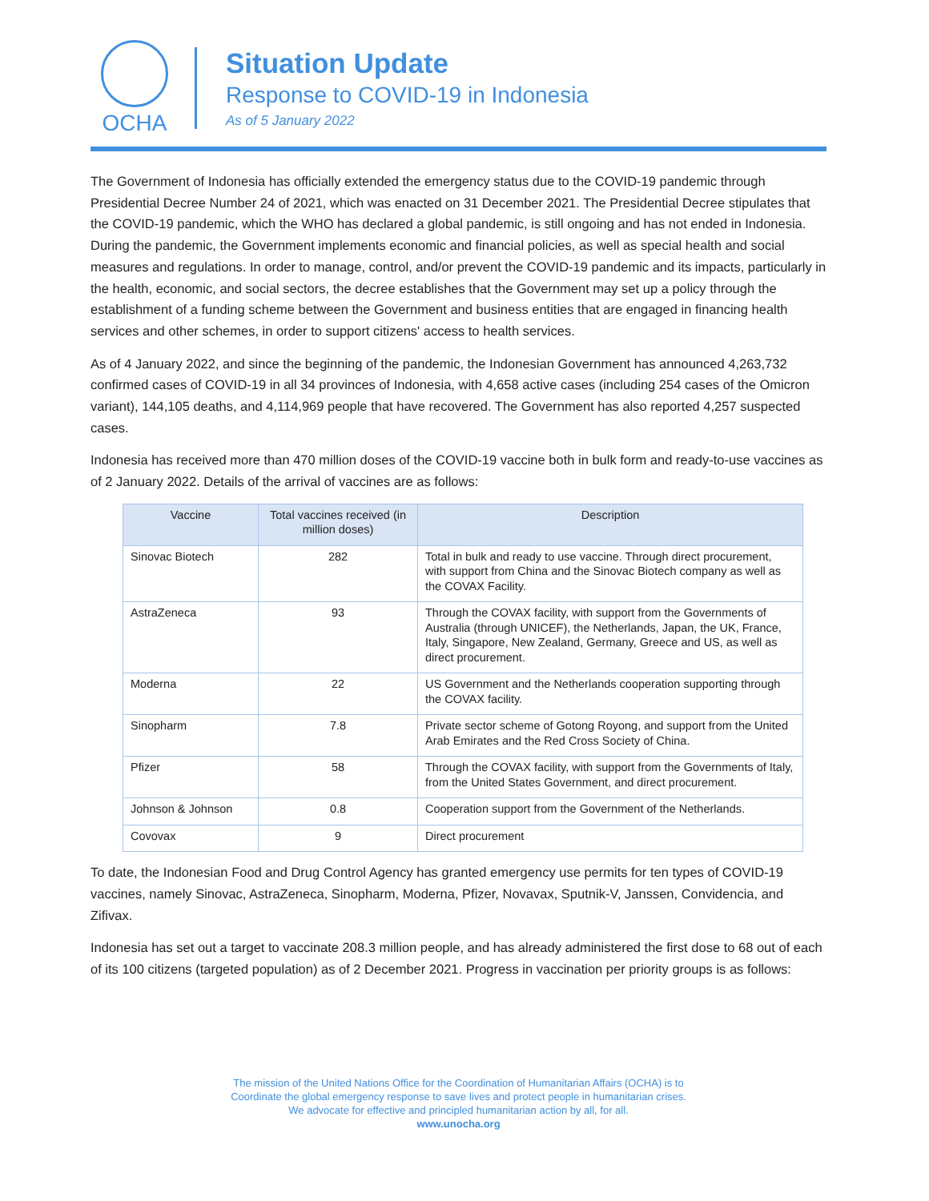OCHA
Situation Update
Response to COVID-19 in Indonesia
As of 5 January 2022
The Government of Indonesia has officially extended the emergency status due to the COVID-19 pandemic through Presidential Decree Number 24 of 2021, which was enacted on 31 December 2021. The Presidential Decree stipulates that the COVID-19 pandemic, which the WHO has declared a global pandemic, is still ongoing and has not ended in Indonesia. During the pandemic, the Government implements economic and financial policies, as well as special health and social measures and regulations. In order to manage, control, and/or prevent the COVID-19 pandemic and its impacts, particularly in the health, economic, and social sectors, the decree establishes that the Government may set up a policy through the establishment of a funding scheme between the Government and business entities that are engaged in financing health services and other schemes, in order to support citizens' access to health services.
As of 4 January 2022, and since the beginning of the pandemic, the Indonesian Government has announced 4,263,732 confirmed cases of COVID-19 in all 34 provinces of Indonesia, with 4,658 active cases (including 254 cases of the Omicron variant), 144,105 deaths, and 4,114,969 people that have recovered. The Government has also reported 4,257 suspected cases.
Indonesia has received more than 470 million doses of the COVID-19 vaccine both in bulk form and ready-to-use vaccines as of 2 January 2022. Details of the arrival of vaccines are as follows:
| Vaccine | Total vaccines received (in million doses) | Description |
| --- | --- | --- |
| Sinovac Biotech | 282 | Total in bulk and ready to use vaccine. Through direct procurement, with support from China and the Sinovac Biotech company as well as the COVAX Facility. |
| AstraZeneca | 93 | Through the COVAX facility, with support from the Governments of Australia (through UNICEF), the Netherlands, Japan, the UK, France, Italy, Singapore, New Zealand, Germany, Greece and US, as well as direct procurement. |
| Moderna | 22 | US Government and the Netherlands cooperation supporting through the COVAX facility. |
| Sinopharm | 7.8 | Private sector scheme of Gotong Royong, and support from the United Arab Emirates and the Red Cross Society of China. |
| Pfizer | 58 | Through the COVAX facility, with support from the Governments of Italy, from the United States Government, and direct procurement. |
| Johnson & Johnson | 0.8 | Cooperation support from the Government of the Netherlands. |
| Covovax | 9 | Direct procurement |
To date, the Indonesian Food and Drug Control Agency has granted emergency use permits for ten types of COVID-19 vaccines, namely Sinovac, AstraZeneca, Sinopharm, Moderna, Pfizer, Novavax, Sputnik-V, Janssen, Convidencia, and Zifivax.
Indonesia has set out a target to vaccinate 208.3 million people, and has already administered the first dose to 68 out of each of its 100 citizens (targeted population) as of 2 December 2021. Progress in vaccination per priority groups is as follows:
The mission of the United Nations Office for the Coordination of Humanitarian Affairs (OCHA) is to
Coordinate the global emergency response to save lives and protect people in humanitarian crises.
We advocate for effective and principled humanitarian action by all, for all.
www.unocha.org